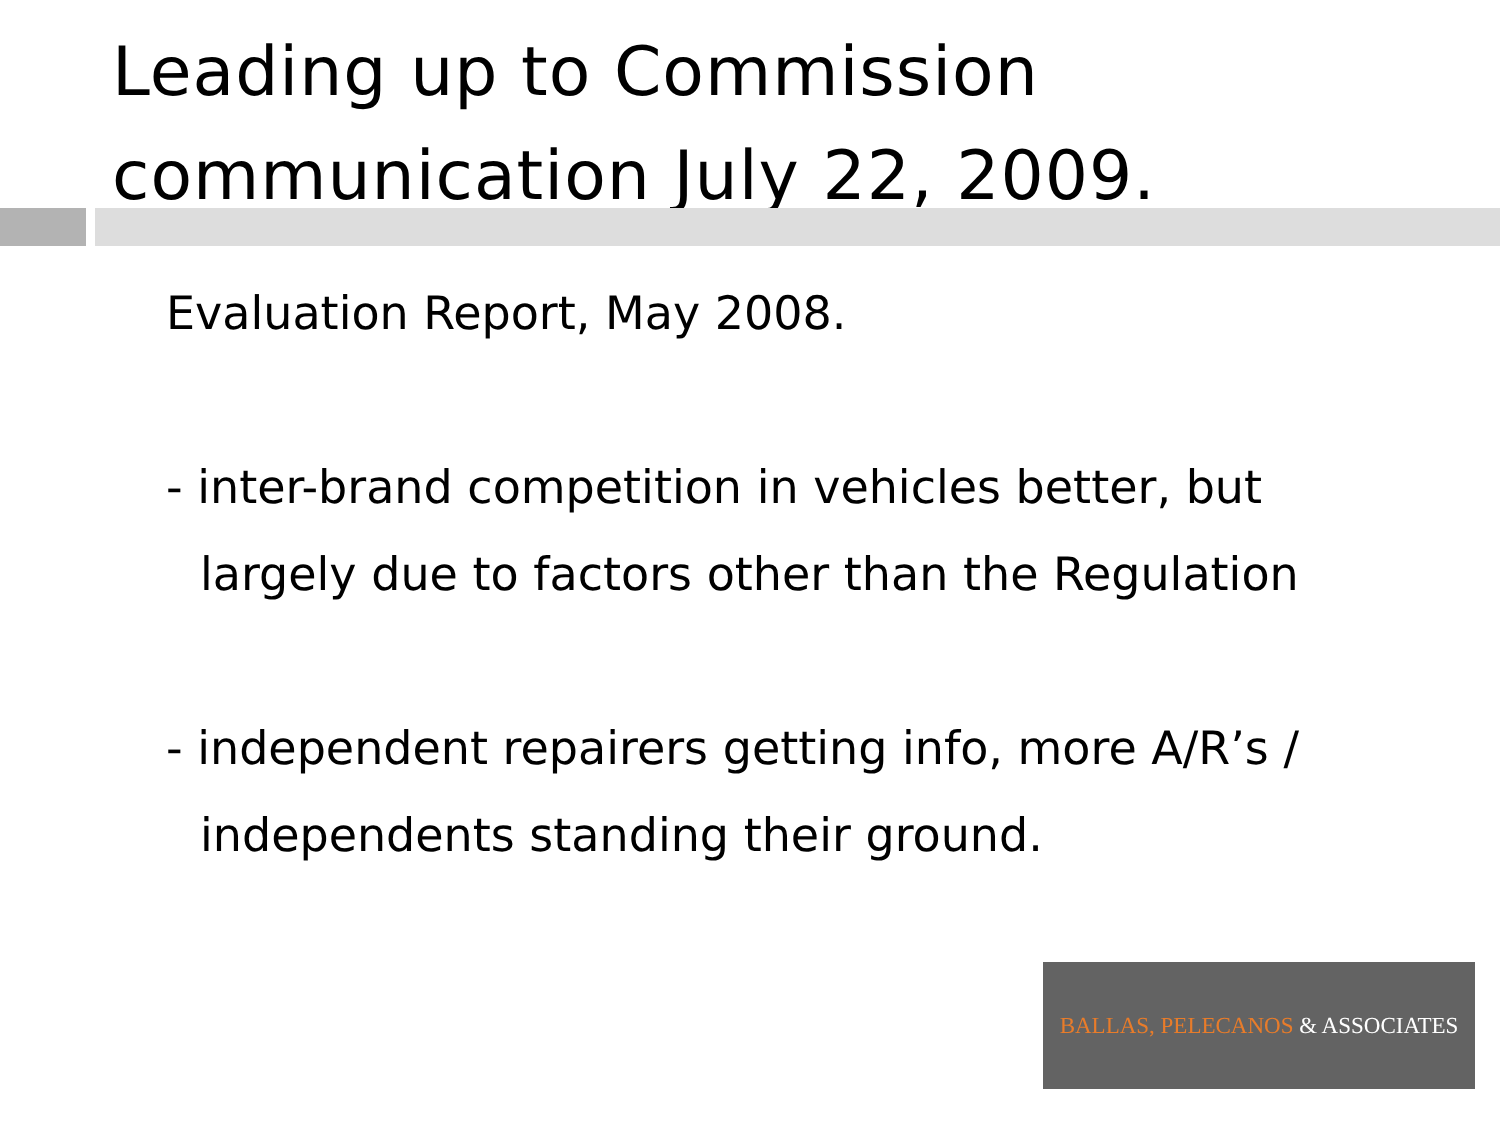Leading up to Commission communication July 22, 2009.
Evaluation Report, May 2008.
- inter-brand competition in vehicles better, but
largely due to factors other than the Regulation
- independent repairers getting info, more A/R’s /
independents standing their ground.
BALLAS, PELECANOS & ASSOCIATES